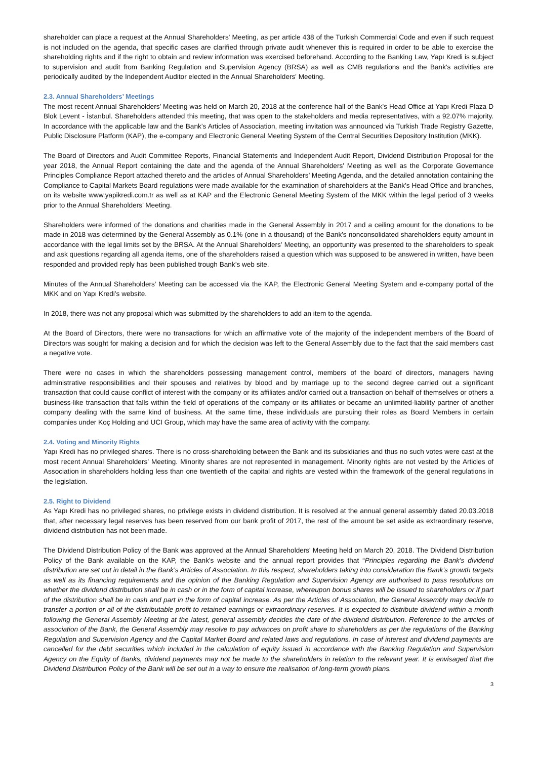shareholder can place a request at the Annual Shareholders' Meeting, as per article 438 of the Turkish Commercial Code and even if such request is not included on the agenda, that specific cases are clarified through private audit whenever this is required in order to be able to exercise the shareholding rights and if the right to obtain and review information was exercised beforehand. According to the Banking Law, Yapı Kredi is subject to supervision and audit from Banking Regulation and Supervision Agency (BRSA) as well as CMB regulations and the Bank's activities are periodically audited by the Independent Auditor elected in the Annual Shareholders' Meeting.
2.3. Annual Shareholders’ Meetings
The most recent Annual Shareholders’ Meeting was held on March 20, 2018 at the conference hall of the Bank's Head Office at Yapı Kredi Plaza D Blok Levent - İstanbul. Shareholders attended this meeting, that was open to the stakeholders and media representatives, with a 92.07% majority. In accordance with the applicable law and the Bank’s Articles of Association, meeting invitation was announced via Turkish Trade Registry Gazette, Public Disclosure Platform (KAP), the e-company and Electronic General Meeting System of the Central Securities Depository Institution (MKK).
The Board of Directors and Audit Committee Reports, Financial Statements and Independent Audit Report, Dividend Distribution Proposal for the year 2018, the Annual Report containing the date and the agenda of the Annual Shareholders' Meeting as well as the Corporate Governance Principles Compliance Report attached thereto and the articles of Annual Shareholders’ Meeting Agenda, and the detailed annotation containing the Compliance to Capital Markets Board regulations were made available for the examination of shareholders at the Bank’s Head Office and branches, on its website www.yapikredi.com.tr as well as at KAP and the Electronic General Meeting System of the MKK within the legal period of 3 weeks prior to the Annual Shareholders’ Meeting.
Shareholders were informed of the donations and charities made in the General Assembly in 2017 and a ceiling amount for the donations to be made in 2018 was determined by the General Assembly as 0.1% (one in a thousand) of the Bank's nonconsolidated shareholders equity amount in accordance with the legal limits set by the BRSA. At the Annual Shareholders' Meeting, an opportunity was presented to the shareholders to speak and ask questions regarding all agenda items, one of the shareholders raised a question which was supposed to be answered in written, have been responded and provided reply has been published trough Bank’s web site.
Minutes of the Annual Shareholders’ Meeting can be accessed via the KAP, the Electronic General Meeting System and e-company portal of the MKK and on Yapı Kredi’s website.
In 2018, there was not any proposal which was submitted by the shareholders to add an item to the agenda.
At the Board of Directors, there were no transactions for which an affirmative vote of the majority of the independent members of the Board of Directors was sought for making a decision and for which the decision was left to the General Assembly due to the fact that the said members cast a negative vote.
There were no cases in which the shareholders possessing management control, members of the board of directors, managers having administrative responsibilities and their spouses and relatives by blood and by marriage up to the second degree carried out a significant transaction that could cause conflict of interest with the company or its affiliates and/or carried out a transaction on behalf of themselves or others a business-like transaction that falls within the field of operations of the company or its affiliates or became an unlimited-liability partner of another company dealing with the same kind of business. At the same time, these individuals are pursuing their roles as Board Members in certain companies under Koç Holding and UCI Group, which may have the same area of activity with the company.
2.4. Voting and Minority Rights
Yapı Kredi has no privileged shares. There is no cross-shareholding between the Bank and its subsidiaries and thus no such votes were cast at the most recent Annual Shareholders’ Meeting. Minority shares are not represented in management. Minority rights are not vested by the Articles of Association in shareholders holding less than one twentieth of the capital and rights are vested within the framework of the general regulations in the legislation.
2.5. Right to Dividend
As Yapı Kredi has no privileged shares, no privilege exists in dividend distribution. It is resolved at the annual general assembly dated 20.03.2018 that, after necessary legal reserves has been reserved from our bank profit of 2017, the rest of the amount be set aside as extraordinary reserve, dividend distribution has not been made.
The Dividend Distribution Policy of the Bank was approved at the Annual Shareholders' Meeting held on March 20, 2018. The Dividend Distribution Policy of the Bank available on the KAP, the Bank's website and the annual report provides that “Principles regarding the Bank’s dividend distribution are set out in detail in the Bank’s Articles of Association. In this respect, shareholders taking into consideration the Bank’s growth targets as well as its financing requirements and the opinion of the Banking Regulation and Supervision Agency are authorised to pass resolutions on whether the dividend distribution shall be in cash or in the form of capital increase, whereupon bonus shares will be issued to shareholders or if part of the distribution shall be in cash and part in the form of capital increase. As per the Articles of Association, the General Assembly may decide to transfer a portion or all of the distributable profit to retained earnings or extraordinary reserves. It is expected to distribute dividend within a month following the General Assembly Meeting at the latest, general assembly decides the date of the dividend distribution. Reference to the articles of association of the Bank, the General Assembly may resolve to pay advances on profit share to shareholders as per the regulations of the Banking Regulation and Supervision Agency and the Capital Market Board and related laws and regulations. In case of interest and dividend payments are cancelled for the debt securities which included in the calculation of equity issued in accordance with the Banking Regulation and Supervision Agency on the Equity of Banks, dividend payments may not be made to the shareholders in relation to the relevant year. It is envisaged that the Dividend Distribution Policy of the Bank will be set out in a way to ensure the realisation of long-term growth plans.
3